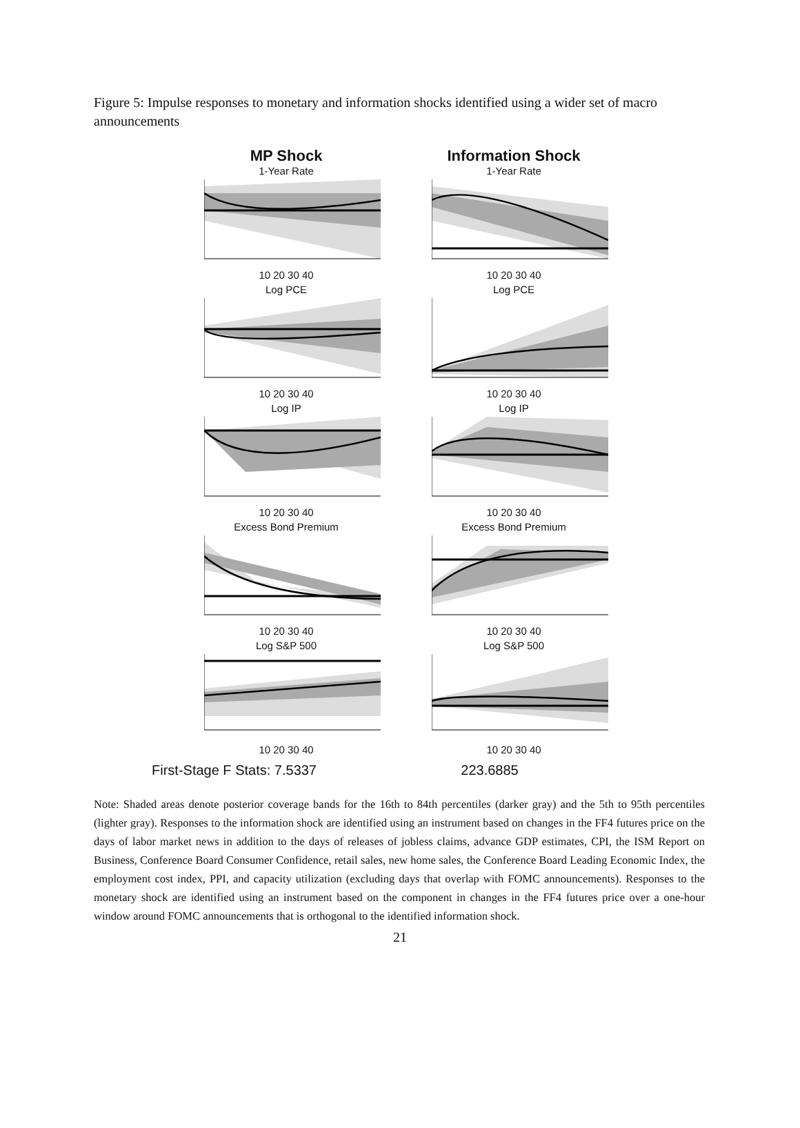Figure 5: Impulse responses to monetary and information shocks identified using a wider set of macro announcements
MP Shock Information Shock
1-Year Rate10 20 30 40 1-Year Rate10 20 30 40
Log PCE10 20 30 40 Log PCE10 20 30 40
Log IP10 20 30 40 Log IP10 20 30 40
Excess Bond Premium10 20 30 40 Excess Bond Premium10 20 30 40
Log S&P 50010 20 30 40 Log S&P 50010 20 30 40
First-Stage F Stats: 7.5337 223.6885
Note: Shaded areas denote posterior coverage bands for the 16th to 84th percentiles (darker gray) and the 5th to 95th percentiles (lighter gray). Responses to the information shock are identified using an instrument based on changes in the FF4 futures price on the days of labor market news in addition to the days of releases of jobless claims, advance GDP estimates, CPI, the ISM Report on Business, Conference Board Consumer Confidence, retail sales, new home sales, the Conference Board Leading Economic Index, the employment cost index, PPI, and capacity utilization (excluding days that overlap with FOMC announcements). Responses to the monetary shock are identified using an instrument based on the component in changes in the FF4 futures price over a one-hour window around FOMC announcements that is orthogonal to the identified information shock.
21